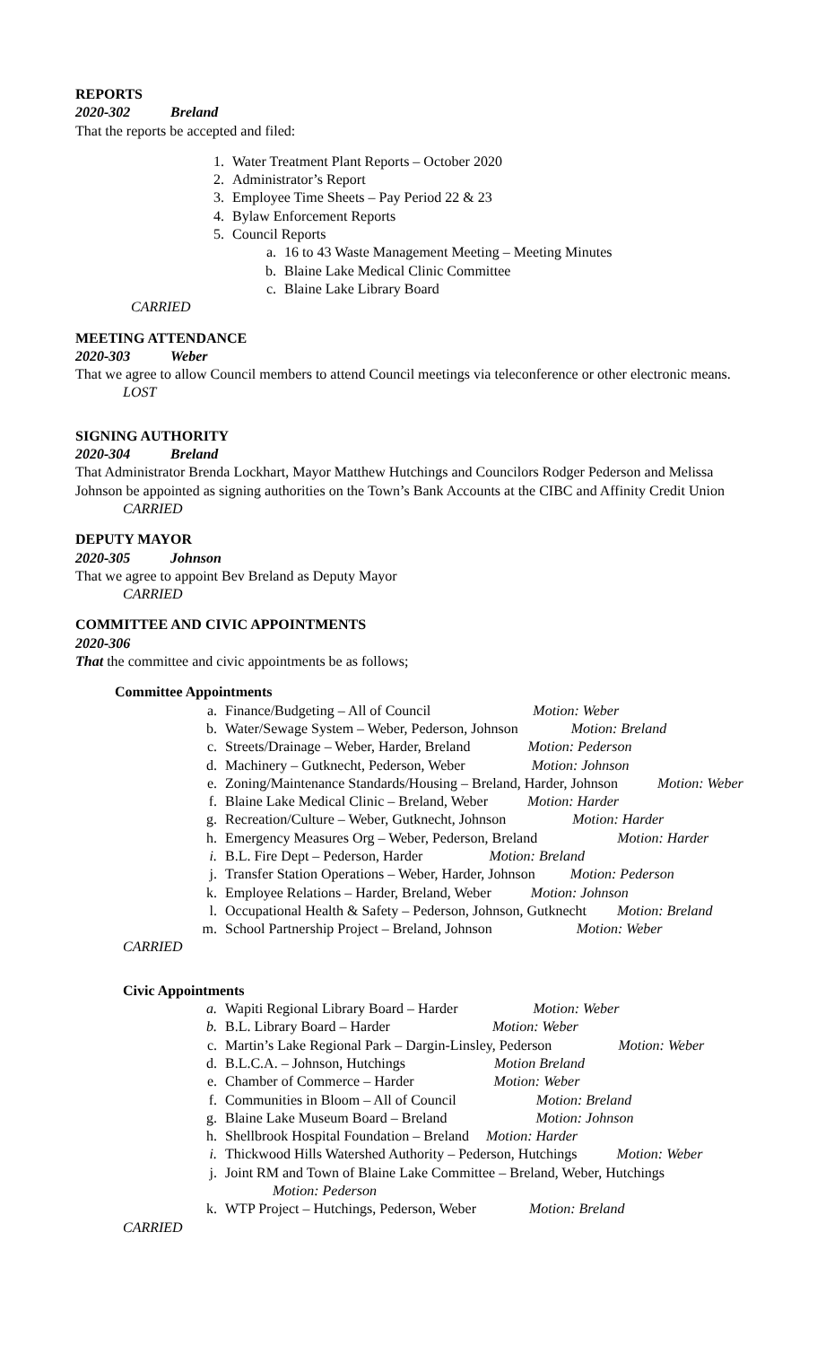REPORTS
2020-302 Breland
That the reports be accepted and filed:
1. Water Treatment Plant Reports – October 2020
2. Administrator’s Report
3. Employee Time Sheets – Pay Period 22 & 23
4. Bylaw Enforcement Reports
5. Council Reports
a. 16 to 43 Waste Management Meeting – Meeting Minutes
b. Blaine Lake Medical Clinic Committee
c. Blaine Lake Library Board
CARRIED
MEETING ATTENDANCE
2020-303 Weber
That we agree to allow Council members to attend Council meetings via teleconference or other electronic means.
LOST
SIGNING AUTHORITY
2020-304 Breland
That Administrator Brenda Lockhart, Mayor Matthew Hutchings and Councilors Rodger Pederson and Melissa Johnson be appointed as signing authorities on the Town’s Bank Accounts at the CIBC and Affinity Credit Union
CARRIED
DEPUTY MAYOR
2020-305 Johnson
That we agree to appoint Bev Breland as Deputy Mayor
CARRIED
COMMITTEE AND CIVIC APPOINTMENTS
2020-306
That the committee and civic appointments be as follows;
Committee Appointments
a. Finance/Budgeting – All of Council Motion: Weber
b. Water/Sewage System – Weber, Pederson, Johnson Motion: Breland
c. Streets/Drainage – Weber, Harder, Breland Motion: Pederson
d. Machinery – Gutknecht, Pederson, Weber Motion: Johnson
e. Zoning/Maintenance Standards/Housing – Breland, Harder, Johnson Motion: Weber
f. Blaine Lake Medical Clinic – Breland, Weber Motion: Harder
g. Recreation/Culture – Weber, Gutknecht, Johnson Motion: Harder
h. Emergency Measures Org – Weber, Pederson, Breland Motion: Harder
i. B.L. Fire Dept – Pederson, Harder Motion: Breland
j. Transfer Station Operations – Weber, Harder, Johnson Motion: Pederson
k. Employee Relations – Harder, Breland, Weber Motion: Johnson
l. Occupational Health & Safety – Pederson, Johnson, Gutknecht Motion: Breland
m. School Partnership Project – Breland, Johnson Motion: Weber
CARRIED
Civic Appointments
a. Wapiti Regional Library Board – Harder Motion: Weber
b. B.L. Library Board – Harder Motion: Weber
c. Martin’s Lake Regional Park – Dargin-Linsley, Pederson Motion: Weber
d. B.L.C.A. – Johnson, Hutchings Motion Breland
e. Chamber of Commerce – Harder Motion: Weber
f. Communities in Bloom – All of Council Motion: Breland
g. Blaine Lake Museum Board – Breland Motion: Johnson
h. Shellbrook Hospital Foundation – Breland Motion: Harder
i. Thickwood Hills Watershed Authority – Pederson, Hutchings Motion: Weber
j. Joint RM and Town of Blaine Lake Committee – Breland, Weber, Hutchings
Motion: Pederson
k. WTP Project – Hutchings, Pederson, Weber Motion: Breland
CARRIED